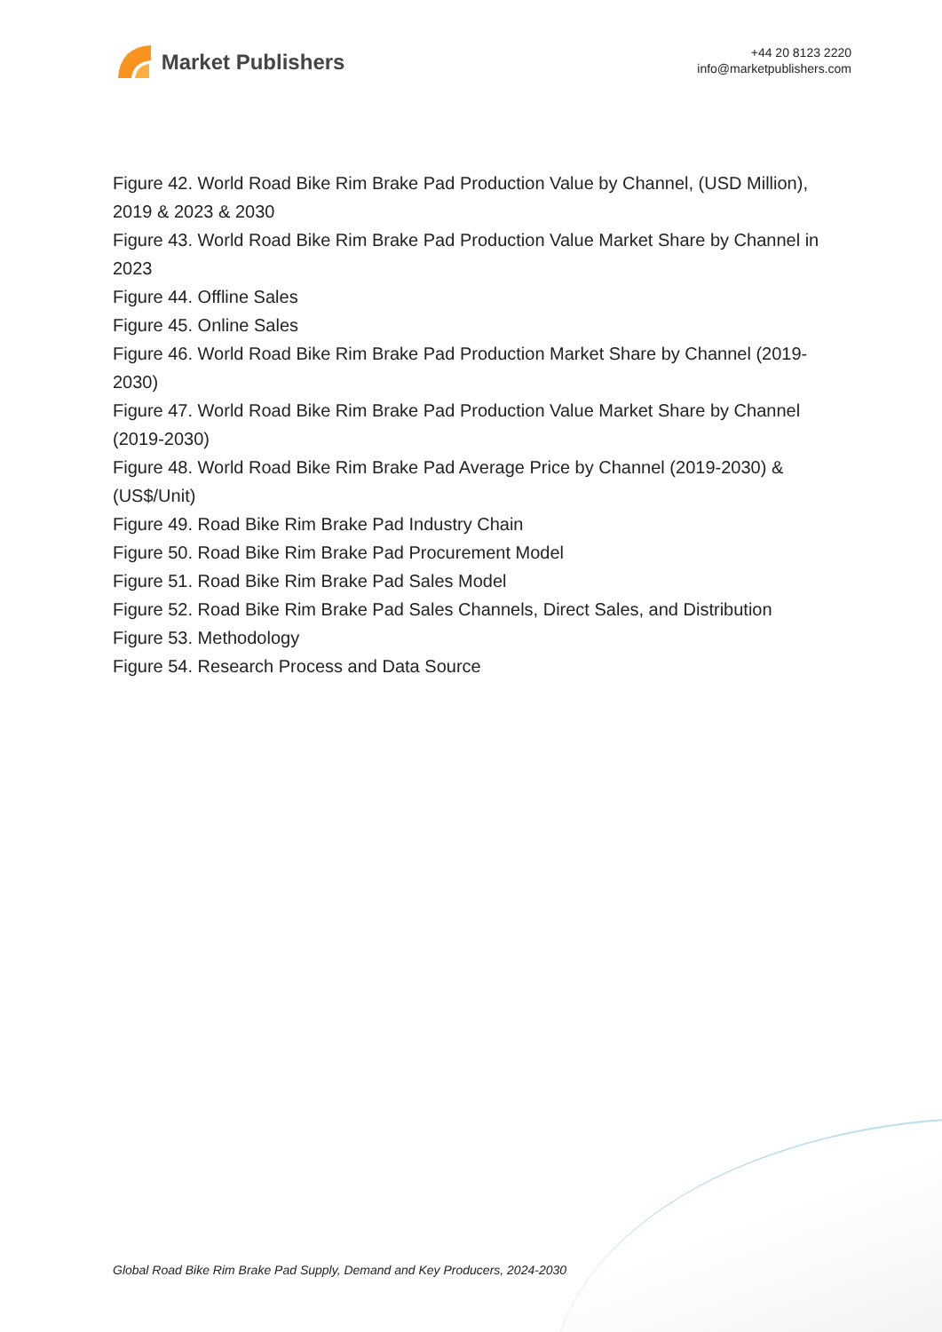Market Publishers
+44 20 8123 2220
info@marketpublishers.com
Figure 42. World Road Bike Rim Brake Pad Production Value by Channel, (USD Million), 2019 & 2023 & 2030
Figure 43. World Road Bike Rim Brake Pad Production Value Market Share by Channel in 2023
Figure 44. Offline Sales
Figure 45. Online Sales
Figure 46. World Road Bike Rim Brake Pad Production Market Share by Channel (2019-2030)
Figure 47. World Road Bike Rim Brake Pad Production Value Market Share by Channel (2019-2030)
Figure 48. World Road Bike Rim Brake Pad Average Price by Channel (2019-2030) & (US$/Unit)
Figure 49. Road Bike Rim Brake Pad Industry Chain
Figure 50. Road Bike Rim Brake Pad Procurement Model
Figure 51. Road Bike Rim Brake Pad Sales Model
Figure 52. Road Bike Rim Brake Pad Sales Channels, Direct Sales, and Distribution
Figure 53. Methodology
Figure 54. Research Process and Data Source
Global Road Bike Rim Brake Pad Supply, Demand and Key Producers, 2024-2030